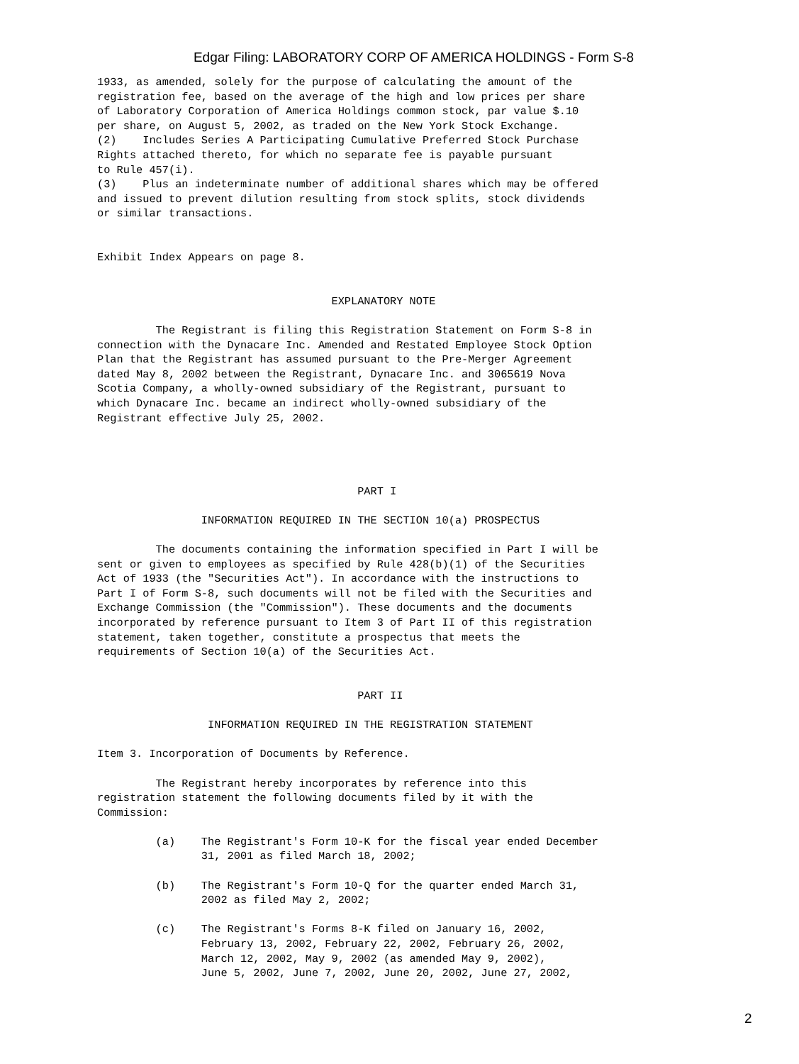Edgar Filing: LABORATORY CORP OF AMERICA HOLDINGS - Form S-8
1933, as amended, solely for the purpose of calculating the amount of the
registration fee, based on the average of the high and low prices per share
of Laboratory Corporation of America Holdings common stock, par value $.10
per share, on August 5, 2002, as traded on the New York Stock Exchange.
(2)    Includes Series A Participating Cumulative Preferred Stock Purchase
Rights attached thereto, for which no separate fee is payable pursuant
to Rule 457(i).
(3)    Plus an indeterminate number of additional shares which may be offered
and issued to prevent dilution resulting from stock splits, stock dividends
or similar transactions.


Exhibit Index Appears on page 8.


                                    EXPLANATORY NOTE

         The Registrant is filing this Registration Statement on Form S-8 in
connection with the Dynacare Inc. Amended and Restated Employee Stock Option
Plan that the Registrant has assumed pursuant to the Pre-Merger Agreement
dated May 8, 2002 between the Registrant, Dynacare Inc. and 3065619 Nova
Scotia Company, a wholly-owned subsidiary of the Registrant, pursuant to
which Dynacare Inc. became an indirect wholly-owned subsidiary of the
Registrant effective July 25, 2002.




                                        PART I

                INFORMATION REQUIRED IN THE SECTION 10(a) PROSPECTUS

         The documents containing the information specified in Part I will be
sent or given to employees as specified by Rule 428(b)(1) of the Securities
Act of 1933 (the "Securities Act"). In accordance with the instructions to
Part I of Form S-8, such documents will not be filed with the Securities and
Exchange Commission (the "Commission"). These documents and the documents
incorporated by reference pursuant to Item 3 of Part II of this registration
statement, taken together, constitute a prospectus that meets the
requirements of Section 10(a) of the Securities Act.


                                        PART II

                 INFORMATION REQUIRED IN THE REGISTRATION STATEMENT

Item 3. Incorporation of Documents by Reference.

         The Registrant hereby incorporates by reference into this
registration statement the following documents filed by it with the
Commission:

         (a)    The Registrant's Form 10-K for the fiscal year ended December
                31, 2001 as filed March 18, 2002;

         (b)    The Registrant's Form 10-Q for the quarter ended March 31,
                2002 as filed May 2, 2002;

         (c)    The Registrant's Forms 8-K filed on January 16, 2002,
                February 13, 2002, February 22, 2002, February 26, 2002,
                March 12, 2002, May 9, 2002 (as amended May 9, 2002),
                June 5, 2002, June 7, 2002, June 20, 2002, June 27, 2002,
2